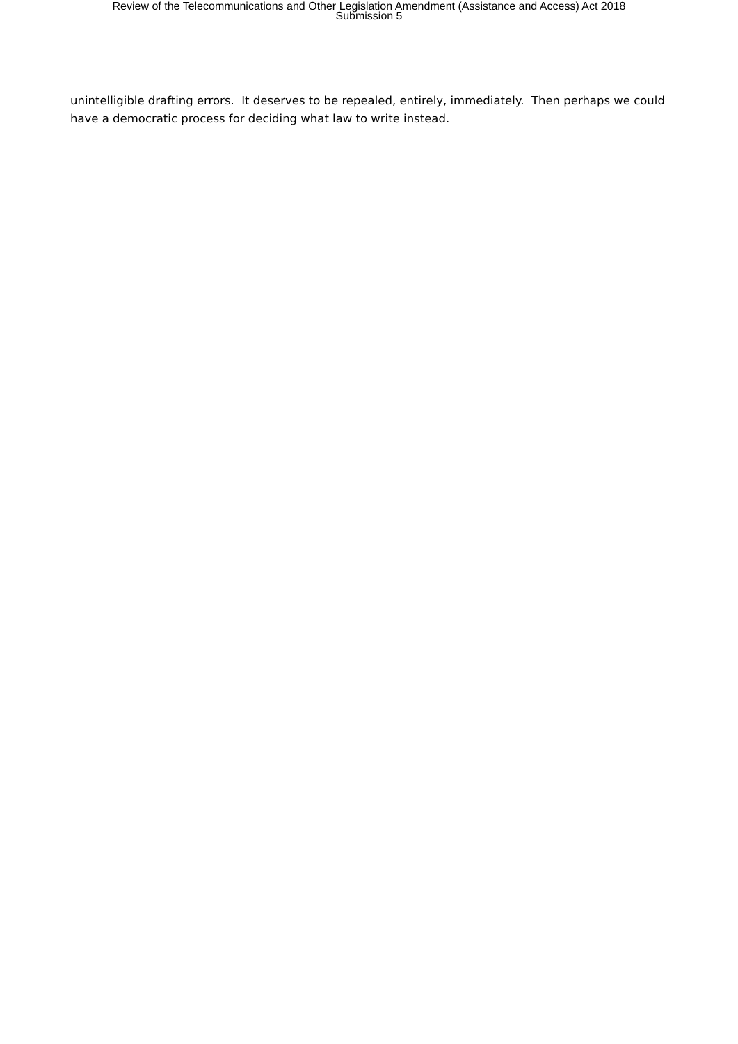Review of the Telecommunications and Other Legislation Amendment (Assistance and Access) Act 2018
Submission 5
unintelligible drafting errors. It deserves to be repealed, entirely, immediately. Then perhaps we could have a democratic process for deciding what law to write instead.